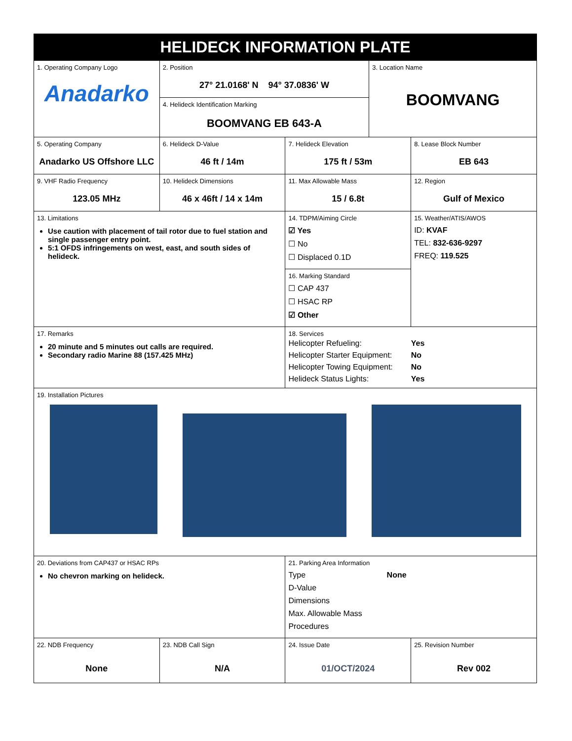| HELIDECK INFORMATION PLATE | | | | |
| 1. Operating Company Logo Anadarko | 2. Position 27° 21.0168' N 94° 37.0836' W | | 3. Location Name BOOMVANG | |
| | 4. Helideck Identification Marking BOOMVANG EB 643-A | | | |
| 5. Operating Company Anadarko US Offshore LLC | 6. Helideck D-Value 46 ft / 14m | 7. Helideck Elevation 175 ft / 53m | | 8. Lease Block Number EB 643 |
| 9. VHF Radio Frequency 123.05 MHz | 10. Helideck Dimensions 46 x 46ft / 14 x 14m | 11. Max Allowable Mass 15 / 6.8t | | 12. Region Gulf of Mexico |
| 13. Limitations Use caution with placement of tail rotor due to fuel station and single passenger entry point. 5:1 OFDS infringements on west, east, and south sides of helideck. | | 14. TDPM/Aiming Circle ☑ Yes ☐ No ☐ Displaced 0.1D | | 15. Weather/ATIS/AWOS ID: KVAF TEL: 832-636-9297 FREQ: 119.525 |
| | | 16. Marking Standard ☐ CAP 437 ☐ HSAC RP ☑ Other | | |
| 17. Remarks 20 minute and 5 minutes out calls are required. Secondary radio Marine 88 (157.425 MHz) | | 18. Services / Helicopter Refueling: / Yes / / Helicopter Starter Equipment: / No / / Helicopter Towing Equipment: / No / / Helideck Status Lights: / Yes / | | |
| 19. Installation Pictures | | | | |
| 20. Deviations from CAP437 or HSAC RPs No chevron marking on helideck. | | 21. Parking Area Information Type None D-Value Dimensions Max. Allowable Mass Procedures | | |
| 22. NDB Frequency None | 23. NDB Call Sign N/A | 24. Issue Date 01/OCT/2024 | | 25. Revision Number Rev 002 |